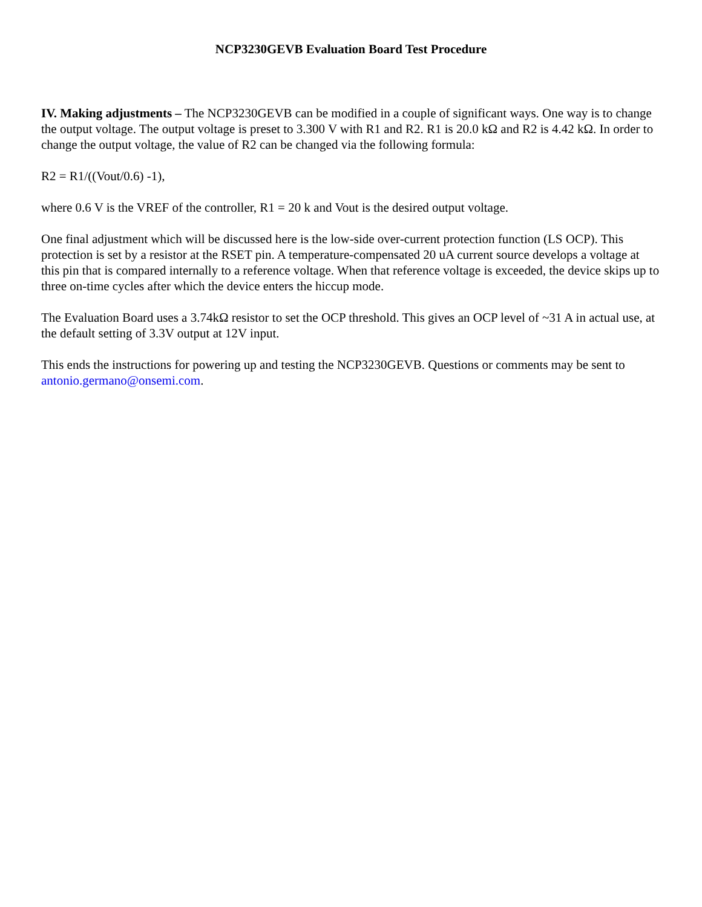NCP3230GEVB Evaluation Board Test Procedure
IV. Making adjustments – The NCP3230GEVB can be modified in a couple of significant ways. One way is to change the output voltage. The output voltage is preset to 3.300 V with R1 and R2. R1 is 20.0 kΩ and R2 is 4.42 kΩ. In order to change the output voltage, the value of R2 can be changed via the following formula:
R2 = R1/((Vout/0.6) -1),
where 0.6 V is the VREF of the controller, R1 = 20 k and Vout is the desired output voltage.
One final adjustment which will be discussed here is the low-side over-current protection function (LS OCP). This protection is set by a resistor at the RSET pin. A temperature-compensated 20 uA current source develops a voltage at this pin that is compared internally to a reference voltage. When that reference voltage is exceeded, the device skips up to three on-time cycles after which the device enters the hiccup mode.
The Evaluation Board uses a 3.74kΩ resistor to set the OCP threshold. This gives an OCP level of ~31 A in actual use, at the default setting of 3.3V output at 12V input.
This ends the instructions for powering up and testing the NCP3230GEVB. Questions or comments may be sent to antonio.germano@onsemi.com.